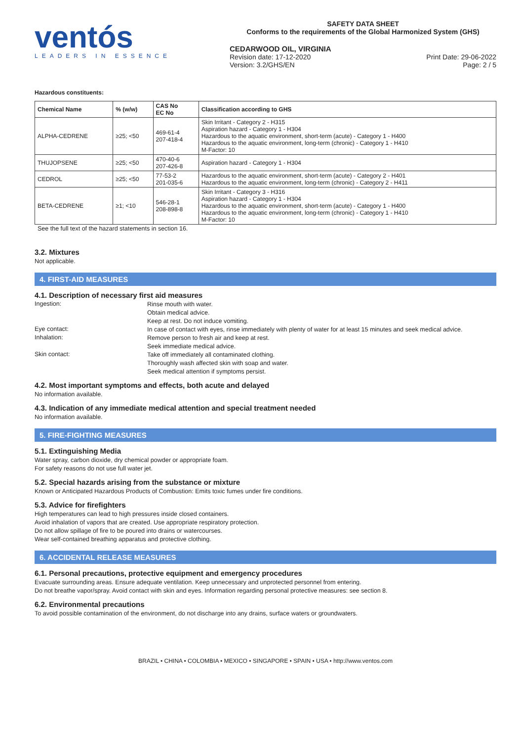ventós
LEADERS IN ESSENCE
SAFETY DATA SHEET
Conforms to the requirements of the Global Harmonized System (GHS)
CEDARWOOD OIL, VIRGINIA
Revision date: 17-12-2020
Version: 3.2/GHS/EN
Print Date: 29-06-2022
Page: 2 / 5
Hazardous constituents:
| Chemical Name | % (w/w) | CAS No EC No | Classification according to GHS |
| --- | --- | --- | --- |
| ALPHA-CEDRENE | ≥25; <50 | 469-61-4 207-418-4 | Skin Irritant - Category 2 - H315 Aspiration hazard - Category 1 - H304 Hazardous to the aquatic environment, short-term (acute) - Category 1 - H400 Hazardous to the aquatic environment, long-term (chronic) - Category 1 - H410 M-Factor: 10 |
| THUJOPSENE | ≥25; <50 | 470-40-6 207-426-8 | Aspiration hazard - Category 1 - H304 |
| CEDROL | ≥25; <50 | 77-53-2 201-035-6 | Hazardous to the aquatic environment, short-term (acute) - Category 2 - H401 Hazardous to the aquatic environment, long-term (chronic) - Category 2 - H411 |
| BETA-CEDRENE | ≥1; <10 | 546-28-1 208-898-8 | Skin Irritant - Category 3 - H316 Aspiration hazard - Category 1 - H304 Hazardous to the aquatic environment, short-term (acute) - Category 1 - H400 Hazardous to the aquatic environment, long-term (chronic) - Category 1 - H410 M-Factor: 10 |
See the full text of the hazard statements in section 16.
3.2. Mixtures
Not applicable.
4. FIRST-AID MEASURES
4.1. Description of necessary first aid measures
Ingestion:
Rinse mouth with water.
Obtain medical advice.
Keep at rest. Do not induce vomiting.
Eye contact:
In case of contact with eyes, rinse immediately with plenty of water for at least 15 minutes and seek medical advice.
Inhalation:
Remove person to fresh air and keep at rest.
Seek immediate medical advice.
Skin contact:
Take off immediately all contaminated clothing.
Thoroughly wash affected skin with soap and water.
Seek medical attention if symptoms persist.
4.2. Most important symptoms and effects, both acute and delayed
No information available.
4.3. Indication of any immediate medical attention and special treatment needed
No information available.
5. FIRE-FIGHTING MEASURES
5.1. Extinguishing Media
Water spray, carbon dioxide, dry chemical powder or appropriate foam.
For safety reasons do not use full water jet.
5.2. Special hazards arising from the substance or mixture
Known or Anticipated Hazardous Products of Combustion: Emits toxic fumes under fire conditions.
5.3. Advice for firefighters
High temperatures can lead to high pressures inside closed containers.
Avoid inhalation of vapors that are created. Use appropriate respiratory protection.
Do not allow spillage of fire to be poured into drains or watercourses.
Wear self-contained breathing apparatus and protective clothing.
6. ACCIDENTAL RELEASE MEASURES
6.1. Personal precautions, protective equipment and emergency procedures
Evacuate surrounding areas. Ensure adequate ventilation. Keep unnecessary and unprotected personnel from entering.
Do not breathe vapor/spray. Avoid contact with skin and eyes. Information regarding personal protective measures: see section 8.
6.2. Environmental precautions
To avoid possible contamination of the environment, do not discharge into any drains, surface waters or groundwaters.
BRAZIL • CHINA • COLOMBIA • MEXICO • SINGAPORE • SPAIN • USA • http://www.ventos.com